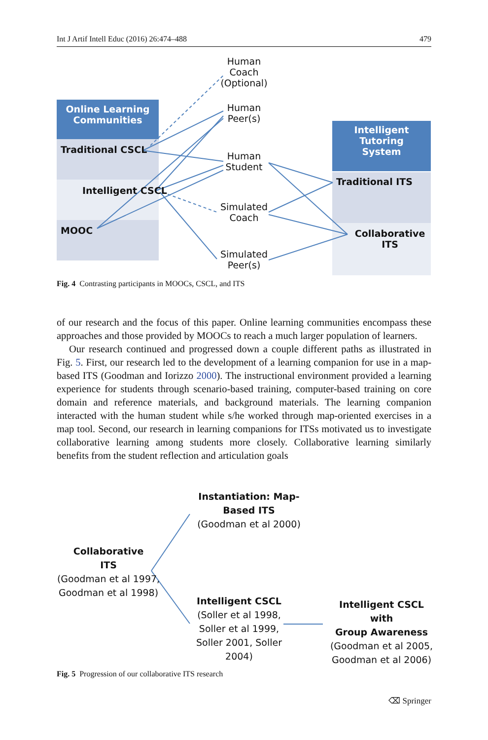Int J Artif Intell Educ (2016) 26:474–488 479
Human
Coach
(Optional)
Online Learning
Communities
Human
Peer(s)
Intelligent Tutoring
System
Traditional CSCL
Human
Student
Traditional ITS
Intelligent CSCL
Simulated
Coach
MOOC Collaborative ITS
Simulated
Peer(s)
Fig. 4 Contrasting participants in MOOCs, CSCL, and ITS
of our research and the focus of this paper. Online learning communities encompass these approaches and those provided by MOOCs to reach a much larger population of learners.
Our research continued and progressed down a couple different paths as illustrated in Fig. 5. First, our research led to the development of a learning companion for use in a map-based ITS (Goodman and Iorizzo 2000). The instructional environment provided a learning experience for students through scenario-based training, computer-based training on core domain and reference materials, and background materials. The learning companion interacted with the human student while s/he worked through map-oriented exercises in a map tool. Second, our research in learning companions for ITSs motivated us to investigate collaborative learning among students more closely. Collaborative learning similarly benefits from the student reflection and articulation goals
Instantiation: Map-
Based ITS
(Goodman et al 2000)
Collaborative
ITS
(Goodman et al 1997,
Goodman et al 1998)
Intelligent CSCL
(Soller et al 1998,
Soller et al 1999,
Soller 2001, Soller
2004)
Intelligent CSCL with
Group Awareness
(Goodman et al 2005,
Goodman et al 2006)
Fig. 5 Progression of our collaborative ITS research
⌫ Springer